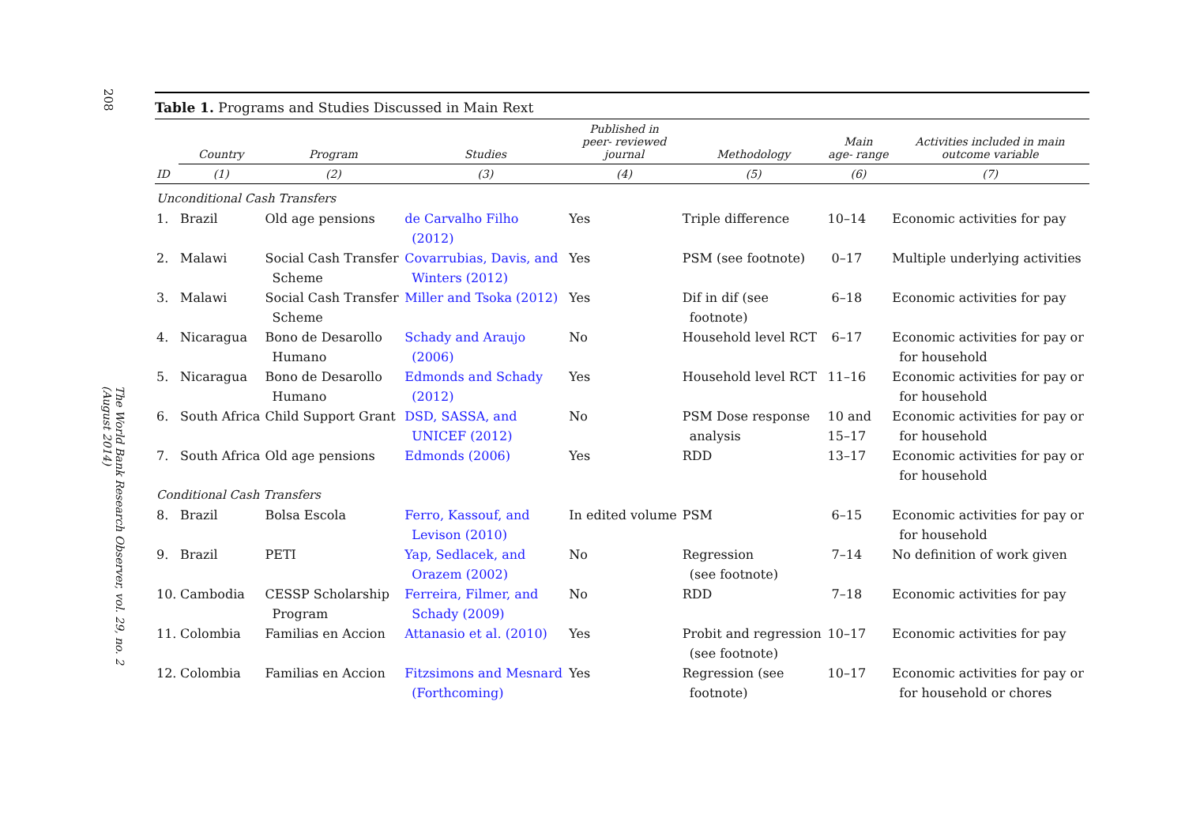208
The World Bank Research Observer, vol. 29, no. 2 (August 2014)
Table 1. Programs and Studies Discussed in Main Rext
| | Country | Program | Studies | Published in peer- reviewed journal | Methodology | Main age- range | Activities included in main outcome variable |
| --- | --- | --- | --- | --- | --- | --- | --- |
| ID | (1) | (2) | (3) | (4) | (5) | (6) | (7) |
| Unconditional Cash Transfers | | | | | | | |
| 1. | Brazil | Old age pensions | de Carvalho Filho (2012) | Yes | Triple difference | 10–14 | Economic activities for pay |
| 2. | Malawi | Social Cash Transfer Scheme | Covarrubias, Davis, and Winters (2012) | Yes | PSM (see footnote) | 0–17 | Multiple underlying activities |
| 3. | Malawi | Social Cash Transfer Scheme | Miller and Tsoka (2012) | Yes | Dif in dif (see footnote) | 6–18 | Economic activities for pay |
| 4. | Nicaragua | Bono de Desarollo Humano | Schady and Araujo (2006) | No | Household level RCT | 6–17 | Economic activities for pay or for household |
| 5. | Nicaragua | Bono de Desarollo Humano | Edmonds and Schady (2012) | Yes | Household level RCT | 11–16 | Economic activities for pay or for household |
| 6. | South Africa | Child Support Grant | DSD, SASSA, and UNICEF (2012) | No | PSM Dose response analysis | 10 and 15–17 | Economic activities for pay or for household |
| 7. | South Africa | Old age pensions | Edmonds (2006) | Yes | RDD | 13–17 | Economic activities for pay or for household |
| Conditional Cash Transfers | | | | | | | |
| 8. | Brazil | Bolsa Escola | Ferro, Kassouf, and Levison (2010) | In edited volume | PSM | 6–15 | Economic activities for pay or for household |
| 9. | Brazil | PETI | Yap, Sedlacek, and Orazem (2002) | No | Regression (see footnote) | 7–14 | No definition of work given |
| 10. | Cambodia | CESSP Scholarship Program | Ferreira, Filmer, and Schady (2009) | No | RDD | 7–18 | Economic activities for pay |
| 11. | Colombia | Familias en Accion | Attanasio et al. (2010) | Yes | Probit and regression (see footnote) | 10–17 | Economic activities for pay |
| 12. | Colombia | Familias en Accion | Fitzsimons and Mesnard (Forthcoming) | Yes | Regression (see footnote) | 10–17 | Economic activities for pay or for household or chores |